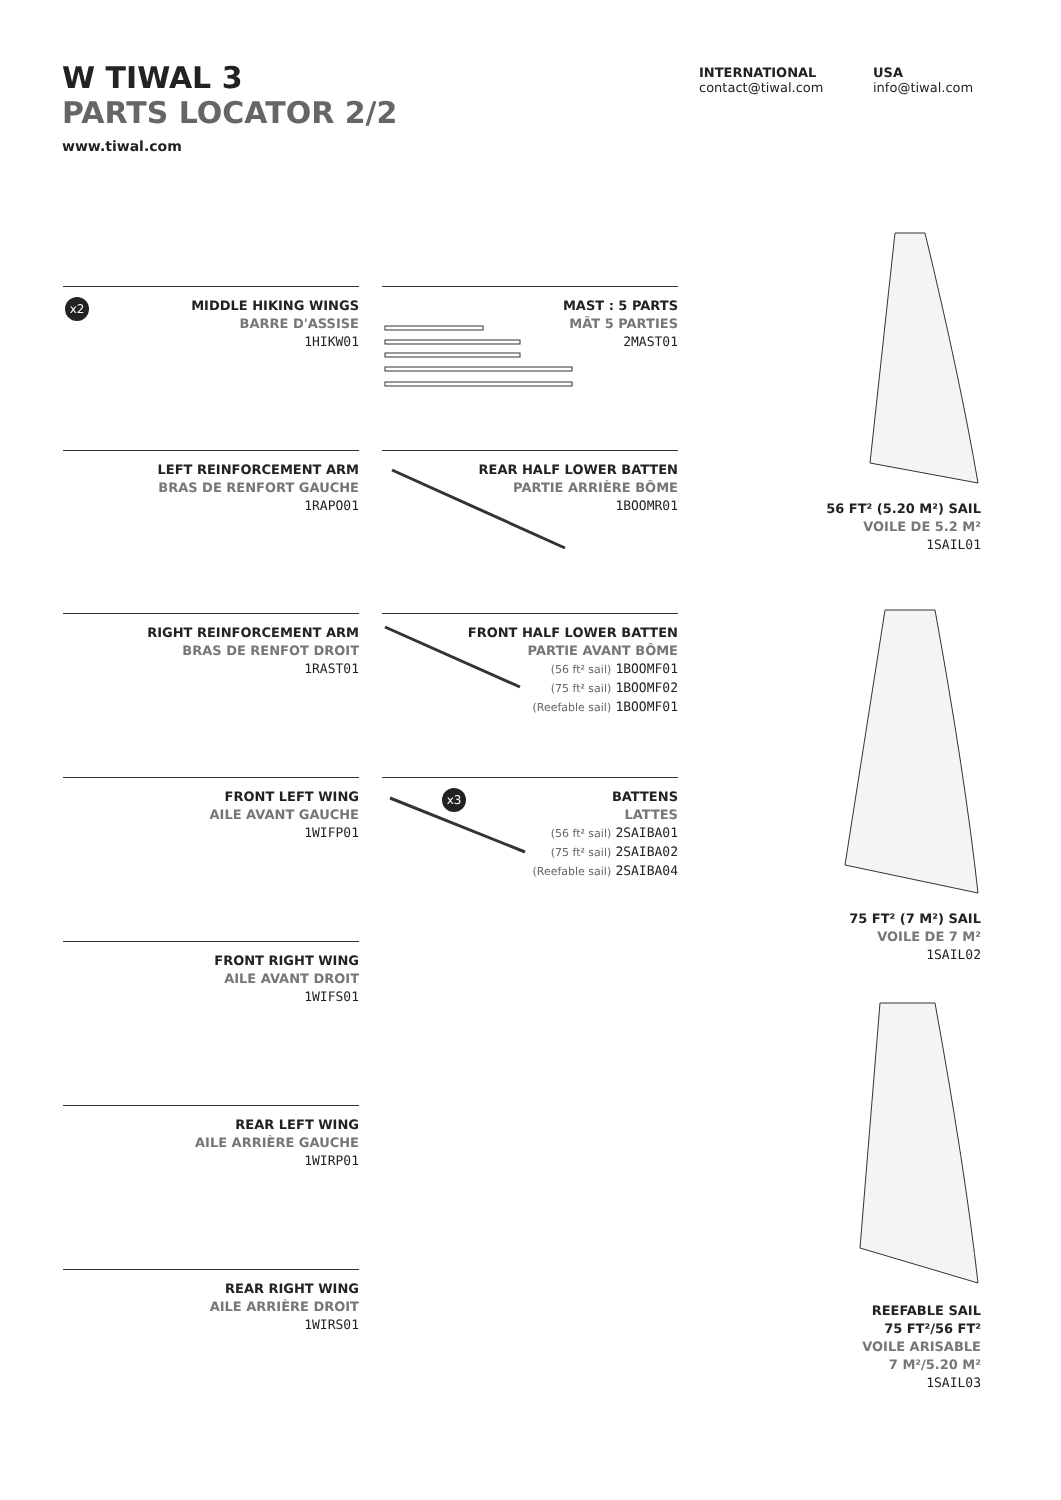W TIWAL 3
PARTS LOCATOR 2/2
www.tiwal.com
INTERNATIONAL
contact@tiwal.com
USA
info@tiwal.com
x2
MIDDLE HIKING WINGS
BARRE D'ASSISE
1HIKW01
MAST : 5 PARTS
MÂT 5 PARTIES
2MAST01
LEFT REINFORCEMENT ARM
BRAS DE RENFORT GAUCHE
1RAPO01
REAR HALF LOWER BATTEN
PARTIE ARRIÈRE BÔME
1BOOMR01
RIGHT REINFORCEMENT ARM
BRAS DE RENFOT DROIT
1RAST01
FRONT HALF LOWER BATTEN
PARTIE AVANT BÔME
(56 ft² sail) 1BOOMF01
(75 ft² sail) 1BOOMF02
(Reefable sail) 1BOOMF01
FRONT LEFT WING
AILE AVANT GAUCHE
1WIFP01
x3
BATTENS
LATTES
(56 ft² sail) 2SAIBA01
(75 ft² sail) 2SAIBA02
(Reefable sail) 2SAIBA04
FRONT RIGHT WING
AILE AVANT DROIT
1WIFS01
REAR LEFT WING
AILE ARRIÈRE GAUCHE
1WIRP01
REAR RIGHT WING
AILE ARRIÈRE DROIT
1WIRS01
56 FT² (5.20 M²) SAIL
VOILE DE 5.2 M²
1SAIL01
75 FT² (7 M²) SAIL
VOILE DE 7 M²
1SAIL02
REEFABLE SAIL
75 FT²/56 FT²
VOILE ARISABLE
7 M²/5.20 M²
1SAIL03